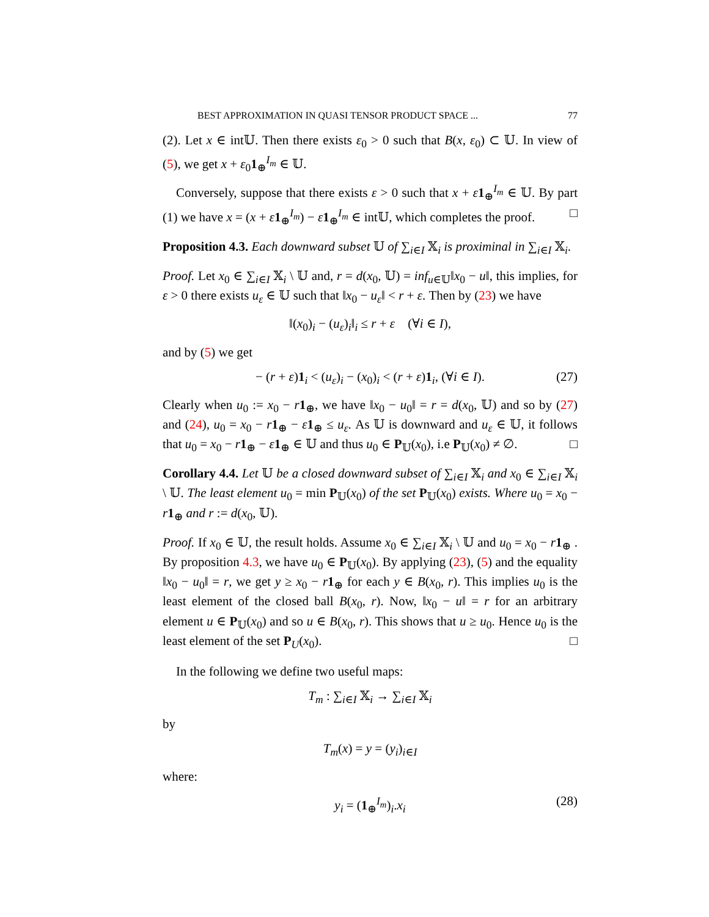BEST APPROXIMATION IN QUASI TENSOR PRODUCT SPACE ... 77
(2). Let x ∈ int𝕌. Then there exists ε<sub>0</sub> > 0 such that B(x, ε<sub>0</sub>) ⊂ 𝕌. In view of (5), we get x + ε<sub>0</sub>1<sub>⊕</sub><sup>I<sub>m</sub></sup> ∈ 𝕌.
Conversely, suppose that there exists ε > 0 such that x + ε 1<sub>⊕</sub><sup>I<sub>m</sub></sup> ∈ 𝕌. By part (1) we have x = (x + ε 1<sub>⊕</sub><sup>I<sub>m</sub></sup>) − ε 1<sub>⊕</sub><sup>I<sub>m</sub></sup> ∈ int𝕌, which completes the proof. □
Proposition 4.3. Each downward subset 𝕌 of ∑<sub>i∈I</sub> 𝕏<sub>i</sub> is proximinal in ∑<sub>i∈I</sub> 𝕏<sub>i</sub>.
Proof. Let x<sub>0</sub> ∈ ∑<sub>i∈I</sub> 𝕏<sub>i</sub> \ 𝕌 and, r = d(x<sub>0</sub>, 𝕌) = inf<sub>u∈𝕌</sub>‖x<sub>0</sub> − u‖, this implies, for ε > 0 there exists u<sub>ε</sub> ∈ 𝕌 such that ‖x<sub>0</sub> − u<sub>ε</sub>‖ < r + ε. Then by (23) we have
‖(x<sub>0</sub>)<sub>i</sub> − (u<sub>ε</sub>)<sub>i</sub>‖<sub>i</sub> ≤ r + ε (∀i ∈ I),
and by (5) we get
− (r + ε)1<sub>i</sub> < (u<sub>ε</sub>)<sub>i</sub> − (x<sub>0</sub>)<sub>i</sub> < (r + ε)1<sub>i</sub>, (∀i ∈ I). (27)
Clearly when u<sub>0</sub> := x<sub>0</sub> − r 1<sub>⊕</sub>, we have ‖x<sub>0</sub> − u<sub>0</sub>‖ = r = d(x<sub>0</sub>, 𝕌) and so by (27) and (24), u<sub>0</sub> = x<sub>0</sub> − r 1<sub>⊕</sub> − ε 1<sub>⊕</sub> ≤ u<sub>ε</sub>. As 𝕌 is downward and u<sub>ε</sub> ∈ 𝕌, it follows that u<sub>0</sub> = x<sub>0</sub> − r 1<sub>⊕</sub> − ε 1<sub>⊕</sub> ∈ 𝕌 and thus u<sub>0</sub> ∈ P<sub>𝕌</sub>(x<sub>0</sub>), i.e P<sub>𝕌</sub>(x<sub>0</sub>) ≠ ∅. □
Corollary 4.4. Let 𝕌 be a closed downward subset of ∑<sub>i∈I</sub> 𝕏<sub>i</sub> and x<sub>0</sub> ∈ ∑<sub>i∈I</sub> 𝕏<sub>i</sub> \ 𝕌. The least element u<sub>0</sub> = min P<sub>𝕌</sub>(x<sub>0</sub>) of the set P<sub>𝕌</sub>(x<sub>0</sub>) exists. Where u<sub>0</sub> = x<sub>0</sub> − r 1<sub>⊕</sub> and r := d(x<sub>0</sub>, 𝕌).
Proof. If x<sub>0</sub> ∈ 𝕌, the result holds. Assume x<sub>0</sub> ∈ ∑<sub>i∈I</sub> 𝕏<sub>i</sub> \ 𝕌 and u<sub>0</sub> = x<sub>0</sub> − r 1<sub>⊕</sub> . By proposition 4.3, we have u<sub>0</sub> ∈ P<sub>𝕌</sub>(x<sub>0</sub>). By applying (23), (5) and the equality ‖x<sub>0</sub> − u<sub>0</sub>‖ = r, we get y ≥ x<sub>0</sub> − r 1<sub>⊕</sub> for each y ∈ B(x<sub>0</sub>, r). This implies u<sub>0</sub> is the least element of the closed ball B(x<sub>0</sub>, r). Now, ‖x<sub>0</sub> − u‖ = r for an arbitrary element u ∈ P<sub>𝕌</sub>(x<sub>0</sub>) and so u ∈ B(x<sub>0</sub>, r). This shows that u ≥ u<sub>0</sub>. Hence u<sub>0</sub> is the least element of the set P<sub>U</sub>(x<sub>0</sub>). □
In the following we define two useful maps:
T<sub>m</sub> : ∑<sub>i∈I</sub> 𝕏<sub>i</sub> → ∑<sub>i∈I</sub> 𝕏<sub>i</sub>
by
T<sub>m</sub>(x) = y = (y<sub>i</sub>)<sub>i∈I</sub>
where:
y<sub>i</sub> = (1<sub>⊕</sub><sup>I<sub>m</sub></sup>)<sub>i</sub>.x<sub>i</sub> (28)